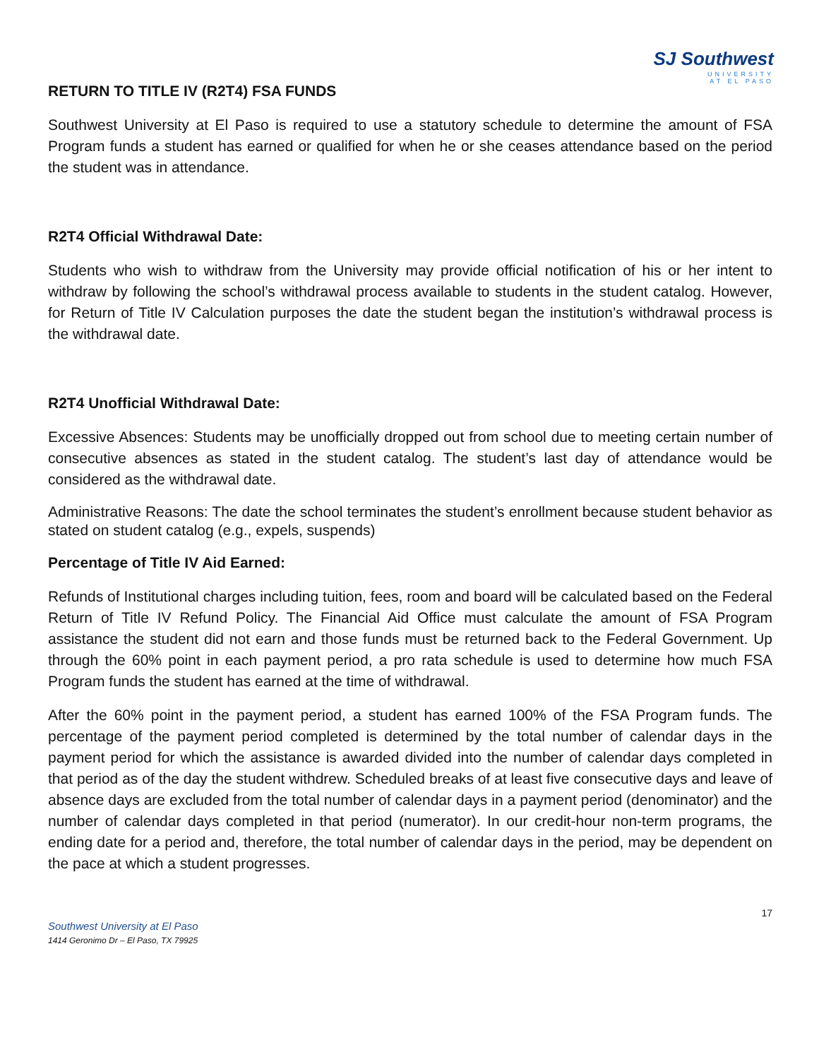SJ Southwest
UNIVERSITY
AT EL PASO
RETURN TO TITLE IV (R2T4) FSA FUNDS
Southwest University at El Paso is required to use a statutory schedule to determine the amount of FSA Program funds a student has earned or qualified for when he or she ceases attendance based on the period the student was in attendance.
R2T4 Official Withdrawal Date:
Students who wish to withdraw from the University may provide official notification of his or her intent to withdraw by following the school’s withdrawal process available to students in the student catalog. However, for Return of Title IV Calculation purposes the date the student began the institution’s withdrawal process is the withdrawal date.
R2T4 Unofficial Withdrawal Date:
Excessive Absences: Students may be unofficially dropped out from school due to meeting certain number of consecutive absences as stated in the student catalog. The student’s last day of attendance would be considered as the withdrawal date.
Administrative Reasons: The date the school terminates the student’s enrollment because student behavior as stated on student catalog (e.g., expels, suspends)
Percentage of Title IV Aid Earned:
Refunds of Institutional charges including tuition, fees, room and board will be calculated based on the Federal Return of Title IV Refund Policy. The Financial Aid Office must calculate the amount of FSA Program assistance the student did not earn and those funds must be returned back to the Federal Government. Up through the 60% point in each payment period, a pro rata schedule is used to determine how much FSA Program funds the student has earned at the time of withdrawal.
After the 60% point in the payment period, a student has earned 100% of the FSA Program funds. The percentage of the payment period completed is determined by the total number of calendar days in the payment period for which the assistance is awarded divided into the number of calendar days completed in that period as of the day the student withdrew. Scheduled breaks of at least five consecutive days and leave of absence days are excluded from the total number of calendar days in a payment period (denominator) and the number of calendar days completed in that period (numerator). In our credit-hour non-term programs, the ending date for a period and, therefore, the total number of calendar days in the period, may be dependent on the pace at which a student progresses.
17
Southwest University at El Paso
1414 Geronimo Dr – El Paso, TX 79925